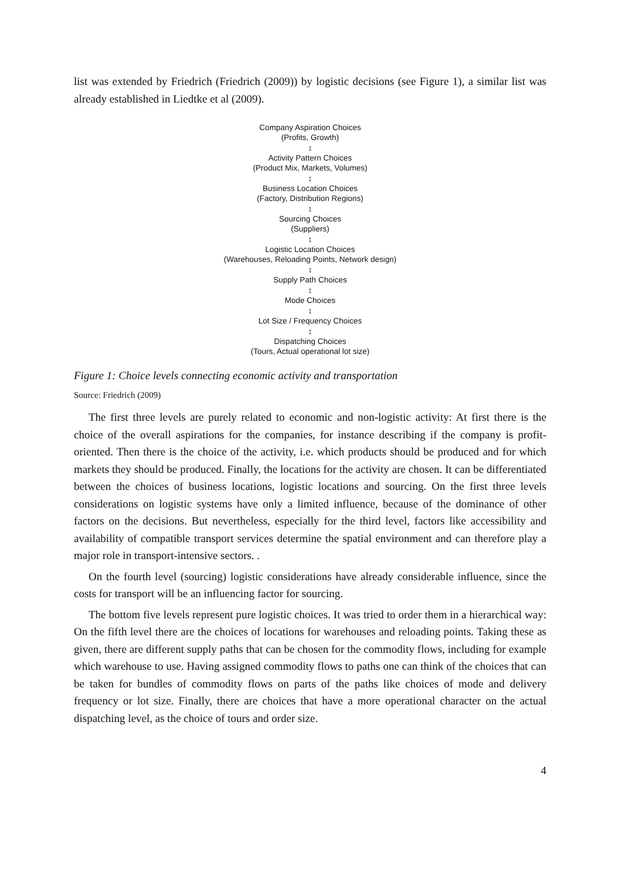list was extended by Friedrich (Friedrich (2009)) by logistic decisions (see Figure 1), a similar list was already established in Liedtke et al (2009).
Company Aspiration Choices
(Profits, Growth)
↕
Activity Pattern Choices
(Product Mix, Markets, Volumes)
↕
Business Location Choices
(Factory, Distribution Regions)
↕
Sourcing Choices
(Suppliers)
↕
Logistic Location Choices
(Warehouses, Reloading Points, Network design)
↕
Supply Path Choices
↕
Mode Choices
↕
Lot Size / Frequency Choices
↕
Dispatching Choices
(Tours, Actual operational lot size)
Figure 1: Choice levels connecting economic activity and transportation
Source: Friedrich (2009)
The first three levels are purely related to economic and non-logistic activity: At first there is the choice of the overall aspirations for the companies, for instance describing if the company is profit-oriented. Then there is the choice of the activity, i.e. which products should be produced and for which markets they should be produced. Finally, the locations for the activity are chosen. It can be differentiated between the choices of business locations, logistic locations and sourcing. On the first three levels considerations on logistic systems have only a limited influence, because of the dominance of other factors on the decisions. But nevertheless, especially for the third level, factors like accessibility and availability of compatible transport services determine the spatial environment and can therefore play a major role in transport-intensive sectors. .
On the fourth level (sourcing) logistic considerations have already considerable influence, since the costs for transport will be an influencing factor for sourcing.
The bottom five levels represent pure logistic choices. It was tried to order them in a hierarchical way: On the fifth level there are the choices of locations for warehouses and reloading points. Taking these as given, there are different supply paths that can be chosen for the commodity flows, including for example which warehouse to use. Having assigned commodity flows to paths one can think of the choices that can be taken for bundles of commodity flows on parts of the paths like choices of mode and delivery frequency or lot size. Finally, there are choices that have a more operational character on the actual dispatching level, as the choice of tours and order size.
4